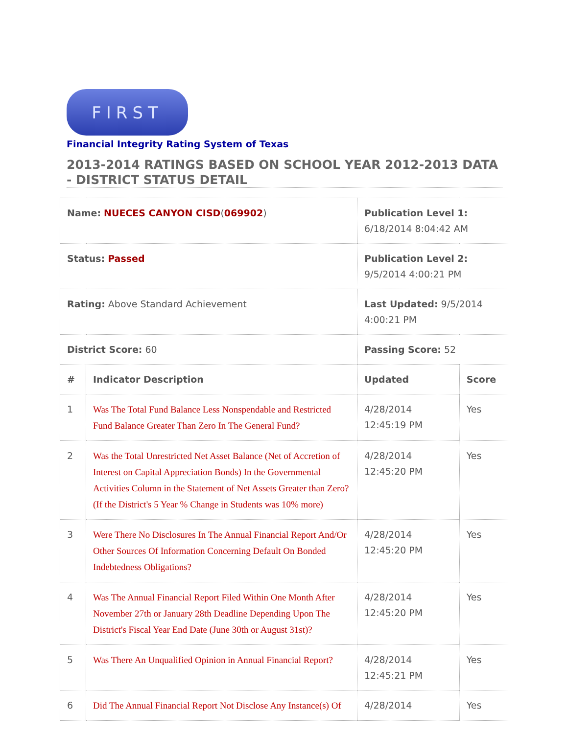FIRST
Financial Integrity Rating System of Texas
2013-2014 RATINGS BASED ON SCHOOL YEAR 2012-2013 DATA - DISTRICT STATUS DETAIL
| Name: NUECES CANYON CISD ( 069902 ) | | Publication Level 1: 6/18/2014 8:04:42 AM | |
| Status: Passed | | Publication Level 2: 9/5/2014 4:00:21 PM | |
| Rating: Above Standard Achievement | | Last Updated: 9/5/2014 4:00:21 PM | |
| District Score: 60 | | Passing Score: 52 | |
| # | Indicator Description | Updated | Score |
| 1 | Was The Total Fund Balance Less Nonspendable and Restricted Fund Balance Greater Than Zero In The General Fund? | 4/28/2014 12:45:19 PM | Yes |
| 2 | Was the Total Unrestricted Net Asset Balance (Net of Accretion of Interest on Capital Appreciation Bonds) In the Governmental Activities Column in the Statement of Net Assets Greater than Zero? (If the District's 5 Year % Change in Students was 10% more) | 4/28/2014 12:45:20 PM | Yes |
| 3 | Were There No Disclosures In The Annual Financial Report And/Or Other Sources Of Information Concerning Default On Bonded Indebtedness Obligations? | 4/28/2014 12:45:20 PM | Yes |
| 4 | Was The Annual Financial Report Filed Within One Month After November 27th or January 28th Deadline Depending Upon The District's Fiscal Year End Date (June 30th or August 31st)? | 4/28/2014 12:45:20 PM | Yes |
| 5 | Was There An Unqualified Opinion in Annual Financial Report? | 4/28/2014 12:45:21 PM | Yes |
| 6 | Did The Annual Financial Report Not Disclose Any Instance(s) Of | 4/28/2014 | Yes |